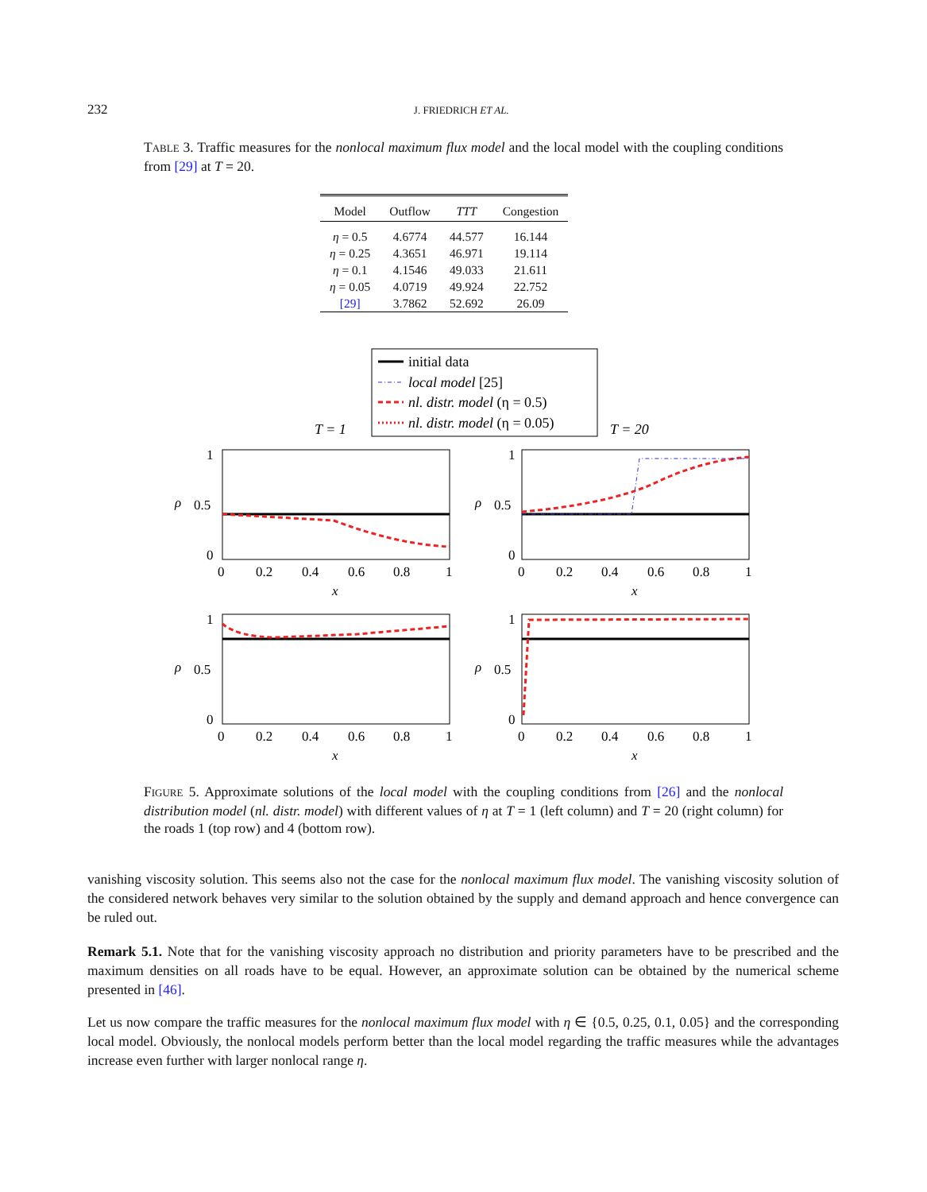232 J. FRIEDRICH ET AL.
TABLE 3. Traffic measures for the nonlocal maximum flux model and the local model with the coupling conditions from [29] at T = 20.
| Model | Outflow | TTT | Congestion |
| --- | --- | --- | --- |
| η = 0.5 | 4.6774 | 44.577 | 16.144 |
| η = 0.25 | 4.3651 | 46.971 | 19.114 |
| η = 0.1 | 4.1546 | 49.033 | 21.611 |
| η = 0.05 | 4.0719 | 49.924 | 22.752 |
| [29] | 3.7862 | 52.692 | 26.09 |
initial data
local model [25]
nl. distr. model (η = 0.5)
nl. distr. model (η = 0.05)
T = 1
T = 20
1
0.5
0
1
0.5
0
1
0.5
0
1
0.5
0
0 0.2 0.4 0.6 0.8 1
0 0.2 0.4 0.6 0.8 1
0 0.2 0.4 0.6 0.8 1
0 0.2 0.4 0.6 0.8 1
x
x
x
x
ρ
ρ
ρ
ρ
FIGURE 5. Approximate solutions of the local model with the coupling conditions from [26] and the nonlocal distribution model (nl. distr. model) with different values of η at T = 1 (left column) and T = 20 (right column) for the roads 1 (top row) and 4 (bottom row).
vanishing viscosity solution. This seems also not the case for the nonlocal maximum flux model. The vanishing viscosity solution of the considered network behaves very similar to the solution obtained by the supply and demand approach and hence convergence can be ruled out.
Remark 5.1. Note that for the vanishing viscosity approach no distribution and priority parameters have to be prescribed and the maximum densities on all roads have to be equal. However, an approximate solution can be obtained by the numerical scheme presented in [46].
Let us now compare the traffic measures for the nonlocal maximum flux model with η ∈ {0.5, 0.25, 0.1, 0.05} and the corresponding local model. Obviously, the nonlocal models perform better than the local model regarding the traffic measures while the advantages increase even further with larger nonlocal range η.